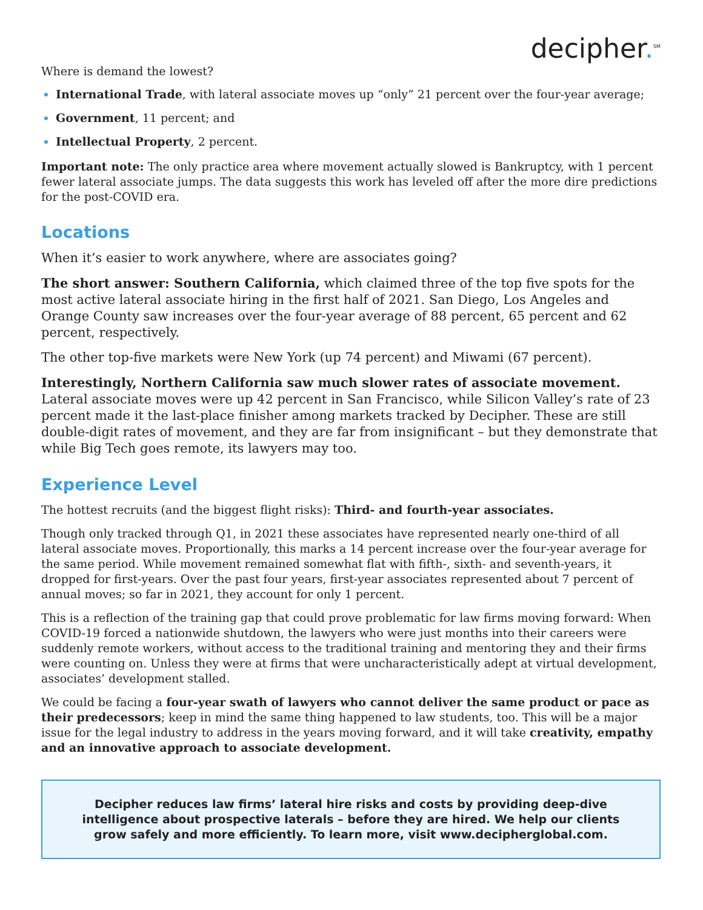decipher.<sup>SM</sup>
Where is demand the lowest?
International Trade, with lateral associate moves up “only” 21 percent over the four-year average;
Government, 11 percent; and
Intellectual Property, 2 percent.
Important note: The only practice area where movement actually slowed is Bankruptcy, with 1 percent fewer lateral associate jumps. The data suggests this work has leveled off after the more dire predictions for the post-COVID era.
Locations
When it’s easier to work anywhere, where are associates going?
The short answer: Southern California, which claimed three of the top five spots for the most active lateral associate hiring in the first half of 2021. San Diego, Los Angeles and Orange County saw increases over the four-year average of 88 percent, 65 percent and 62 percent, respectively.
The other top-five markets were New York (up 74 percent) and Miwami (67 percent).
Interestingly, Northern California saw much slower rates of associate movement. Lateral associate moves were up 42 percent in San Francisco, while Silicon Valley’s rate of 23 percent made it the last-place finisher among markets tracked by Decipher. These are still double-digit rates of movement, and they are far from insignificant – but they demonstrate that while Big Tech goes remote, its lawyers may too.
Experience Level
The hottest recruits (and the biggest flight risks): Third- and fourth-year associates.
Though only tracked through Q1, in 2021 these associates have represented nearly one-third of all lateral associate moves. Proportionally, this marks a 14 percent increase over the four-year average for the same period. While movement remained somewhat flat with fifth-, sixth- and seventh-years, it dropped for first-years. Over the past four years, first-year associates represented about 7 percent of annual moves; so far in 2021, they account for only 1 percent.
This is a reflection of the training gap that could prove problematic for law firms moving forward: When COVID-19 forced a nationwide shutdown, the lawyers who were just months into their careers were suddenly remote workers, without access to the traditional training and mentoring they and their firms were counting on. Unless they were at firms that were uncharacteristically adept at virtual development, associates’ development stalled.
We could be facing a four-year swath of lawyers who cannot deliver the same product or pace as their predecessors; keep in mind the same thing happened to law students, too. This will be a major issue for the legal industry to address in the years moving forward, and it will take creativity, empathy and an innovative approach to associate development.
Decipher reduces law firms’ lateral hire risks and costs by providing deep-dive intelligence about prospective laterals – before they are hired. We help our clients grow safely and more efficiently. To learn more, visit www.decipherglobal.com.